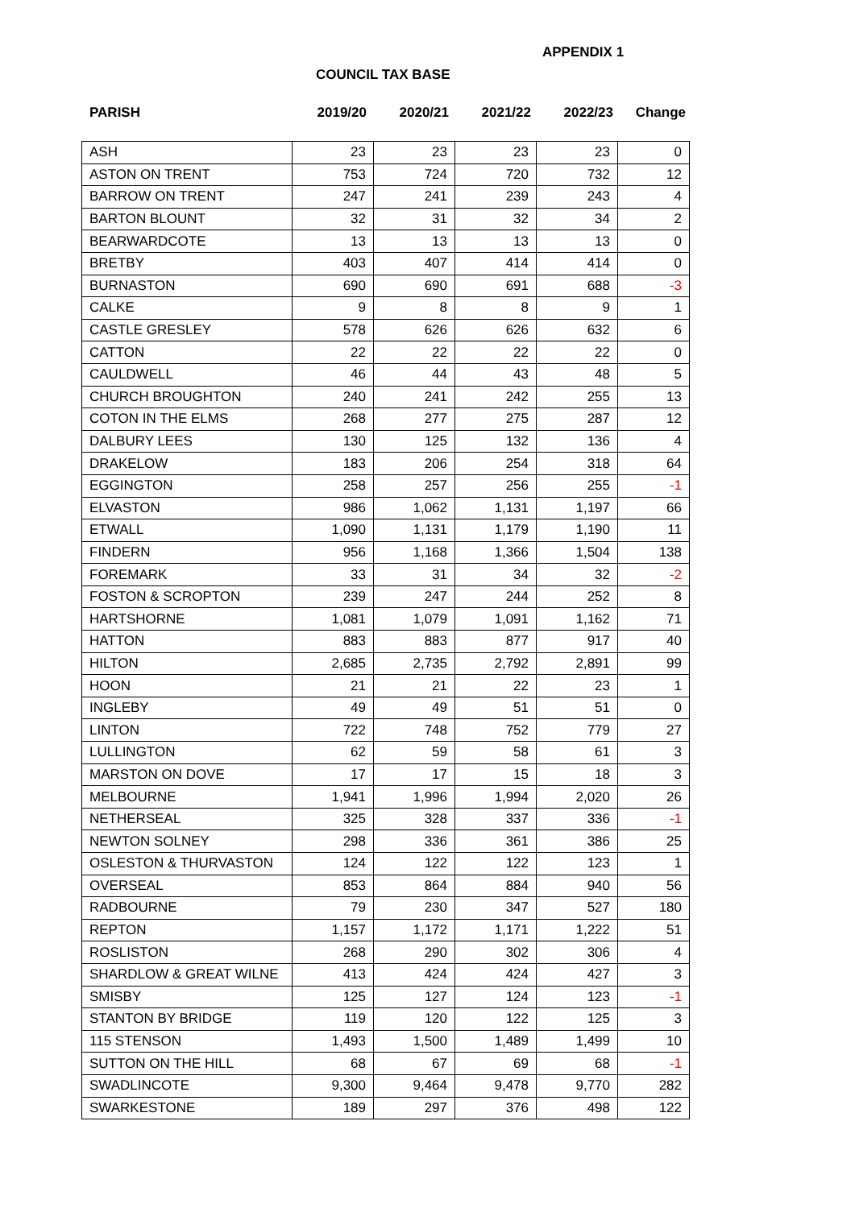APPENDIX 1
COUNCIL TAX BASE
| PARISH | 2019/20 | 2020/21 | 2021/22 | 2022/23 | Change |
| --- | --- | --- | --- | --- | --- |
| ASH | 23 | 23 | 23 | 23 | 0 |
| ASTON ON TRENT | 753 | 724 | 720 | 732 | 12 |
| BARROW ON TRENT | 247 | 241 | 239 | 243 | 4 |
| BARTON BLOUNT | 32 | 31 | 32 | 34 | 2 |
| BEARWARDCOTE | 13 | 13 | 13 | 13 | 0 |
| BRETBY | 403 | 407 | 414 | 414 | 0 |
| BURNASTON | 690 | 690 | 691 | 688 | -3 |
| CALKE | 9 | 8 | 8 | 9 | 1 |
| CASTLE GRESLEY | 578 | 626 | 626 | 632 | 6 |
| CATTON | 22 | 22 | 22 | 22 | 0 |
| CAULDWELL | 46 | 44 | 43 | 48 | 5 |
| CHURCH BROUGHTON | 240 | 241 | 242 | 255 | 13 |
| COTON IN THE ELMS | 268 | 277 | 275 | 287 | 12 |
| DALBURY LEES | 130 | 125 | 132 | 136 | 4 |
| DRAKELOW | 183 | 206 | 254 | 318 | 64 |
| EGGINGTON | 258 | 257 | 256 | 255 | -1 |
| ELVASTON | 986 | 1,062 | 1,131 | 1,197 | 66 |
| ETWALL | 1,090 | 1,131 | 1,179 | 1,190 | 11 |
| FINDERN | 956 | 1,168 | 1,366 | 1,504 | 138 |
| FOREMARK | 33 | 31 | 34 | 32 | -2 |
| FOSTON & SCROPTON | 239 | 247 | 244 | 252 | 8 |
| HARTSHORNE | 1,081 | 1,079 | 1,091 | 1,162 | 71 |
| HATTON | 883 | 883 | 877 | 917 | 40 |
| HILTON | 2,685 | 2,735 | 2,792 | 2,891 | 99 |
| HOON | 21 | 21 | 22 | 23 | 1 |
| INGLEBY | 49 | 49 | 51 | 51 | 0 |
| LINTON | 722 | 748 | 752 | 779 | 27 |
| LULLINGTON | 62 | 59 | 58 | 61 | 3 |
| MARSTON ON DOVE | 17 | 17 | 15 | 18 | 3 |
| MELBOURNE | 1,941 | 1,996 | 1,994 | 2,020 | 26 |
| NETHERSEAL | 325 | 328 | 337 | 336 | -1 |
| NEWTON SOLNEY | 298 | 336 | 361 | 386 | 25 |
| OSLESTON & THURVASTON | 124 | 122 | 122 | 123 | 1 |
| OVERSEAL | 853 | 864 | 884 | 940 | 56 |
| RADBOURNE | 79 | 230 | 347 | 527 | 180 |
| REPTON | 1,157 | 1,172 | 1,171 | 1,222 | 51 |
| ROSLISTON | 268 | 290 | 302 | 306 | 4 |
| SHARDLOW & GREAT WILNE | 413 | 424 | 424 | 427 | 3 |
| SMISBY | 125 | 127 | 124 | 123 | -1 |
| STANTON BY BRIDGE | 119 | 120 | 122 | 125 | 3 |
| 115 STENSON | 1,493 | 1,500 | 1,489 | 1,499 | 10 |
| SUTTON ON THE HILL | 68 | 67 | 69 | 68 | -1 |
| SWADLINCOTE | 9,300 | 9,464 | 9,478 | 9,770 | 282 |
| SWARKESTONE | 189 | 297 | 376 | 498 | 122 |